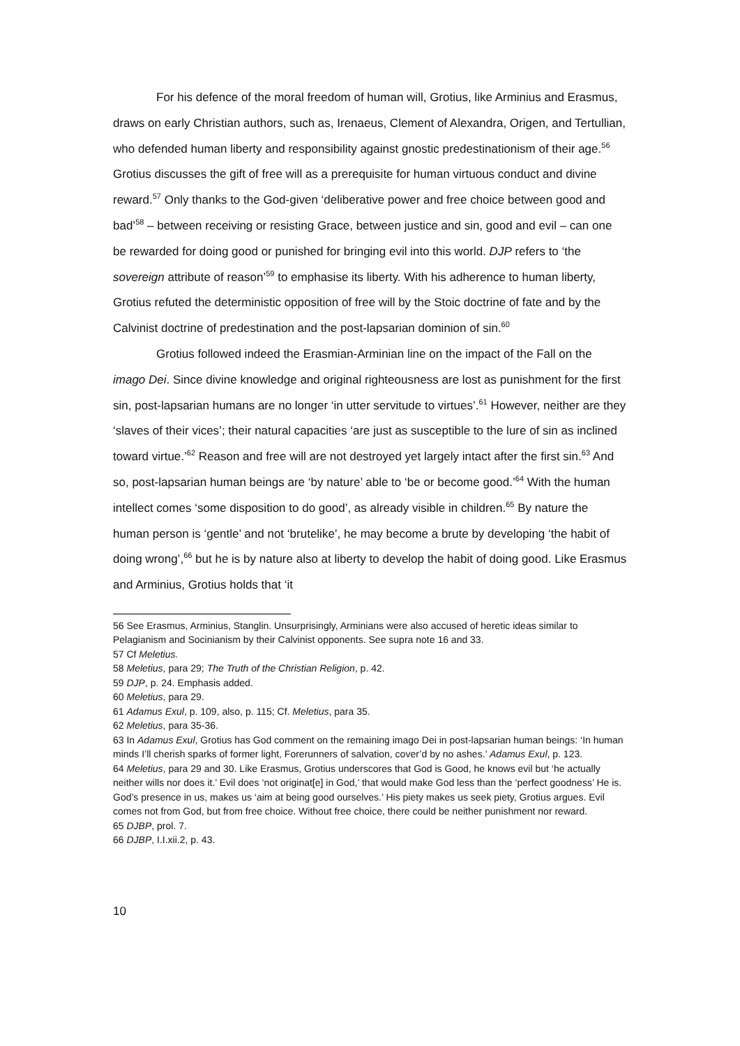For his defence of the moral freedom of human will, Grotius, like Arminius and Erasmus, draws on early Christian authors, such as, Irenaeus, Clement of Alexandra, Origen, and Tertullian, who defended human liberty and responsibility against gnostic predestinationism of their age.<sup>56</sup> Grotius discusses the gift of free will as a prerequisite for human virtuous conduct and divine reward.<sup>57</sup> Only thanks to the God-given ‘deliberative power and free choice between good and bad’<sup>58</sup> – between receiving or resisting Grace, between justice and sin, good and evil – can one be rewarded for doing good or punished for bringing evil into this world. DJP refers to ‘the sovereign attribute of reason’<sup>59</sup> to emphasise its liberty. With his adherence to human liberty, Grotius refuted the deterministic opposition of free will by the Stoic doctrine of fate and by the Calvinist doctrine of predestination and the post-lapsarian dominion of sin.<sup>60</sup>
Grotius followed indeed the Erasmian-Arminian line on the impact of the Fall on the imago Dei. Since divine knowledge and original righteousness are lost as punishment for the first sin, post-lapsarian humans are no longer ‘in utter servitude to virtues’.<sup>61</sup> However, neither are they ‘slaves of their vices’; their natural capacities ‘are just as susceptible to the lure of sin as inclined toward virtue.’<sup>62</sup> Reason and free will are not destroyed yet largely intact after the first sin.<sup>63</sup> And so, post-lapsarian human beings are ‘by nature’ able to ‘be or become good.’<sup>64</sup> With the human intellect comes ‘some disposition to do good’, as already visible in children.<sup>65</sup> By nature the human person is ‘gentle’ and not ‘brutelike’, he may become a brute by developing ‘the habit of doing wrong’,<sup>66</sup> but he is by nature also at liberty to develop the habit of doing good. Like Erasmus and Arminius, Grotius holds that ‘it
56 See Erasmus, Arminius, Stanglin. Unsurprisingly, Arminians were also accused of heretic ideas similar to Pelagianism and Socinianism by their Calvinist opponents. See supra note 16 and 33.
57 Cf Meletius.
58 Meletius, para 29; The Truth of the Christian Religion, p. 42.
59 DJP, p. 24. Emphasis added.
60 Meletius, para 29.
61 Adamus Exul, p. 109, also, p. 115; Cf. Meletius, para 35.
62 Meletius, para 35-36.
63 In Adamus Exul, Grotius has God comment on the remaining imago Dei in post-lapsarian human beings: ‘In human minds I’ll cherish sparks of former light, Forerunners of salvation, cover’d by no ashes.’ Adamus Exul, p. 123.
64 Meletius, para 29 and 30. Like Erasmus, Grotius underscores that God is Good, he knows evil but ‘he actually neither wills nor does it.’ Evil does ‘not originat[e] in God,’ that would make God less than the ‘perfect goodness’ He is. God’s presence in us, makes us ‘aim at being good ourselves.’ His piety makes us seek piety, Grotius argues. Evil comes not from God, but from free choice. Without free choice, there could be neither punishment nor reward.
65 DJBP, prol. 7.
66 DJBP, I.I.xii.2, p. 43.
10